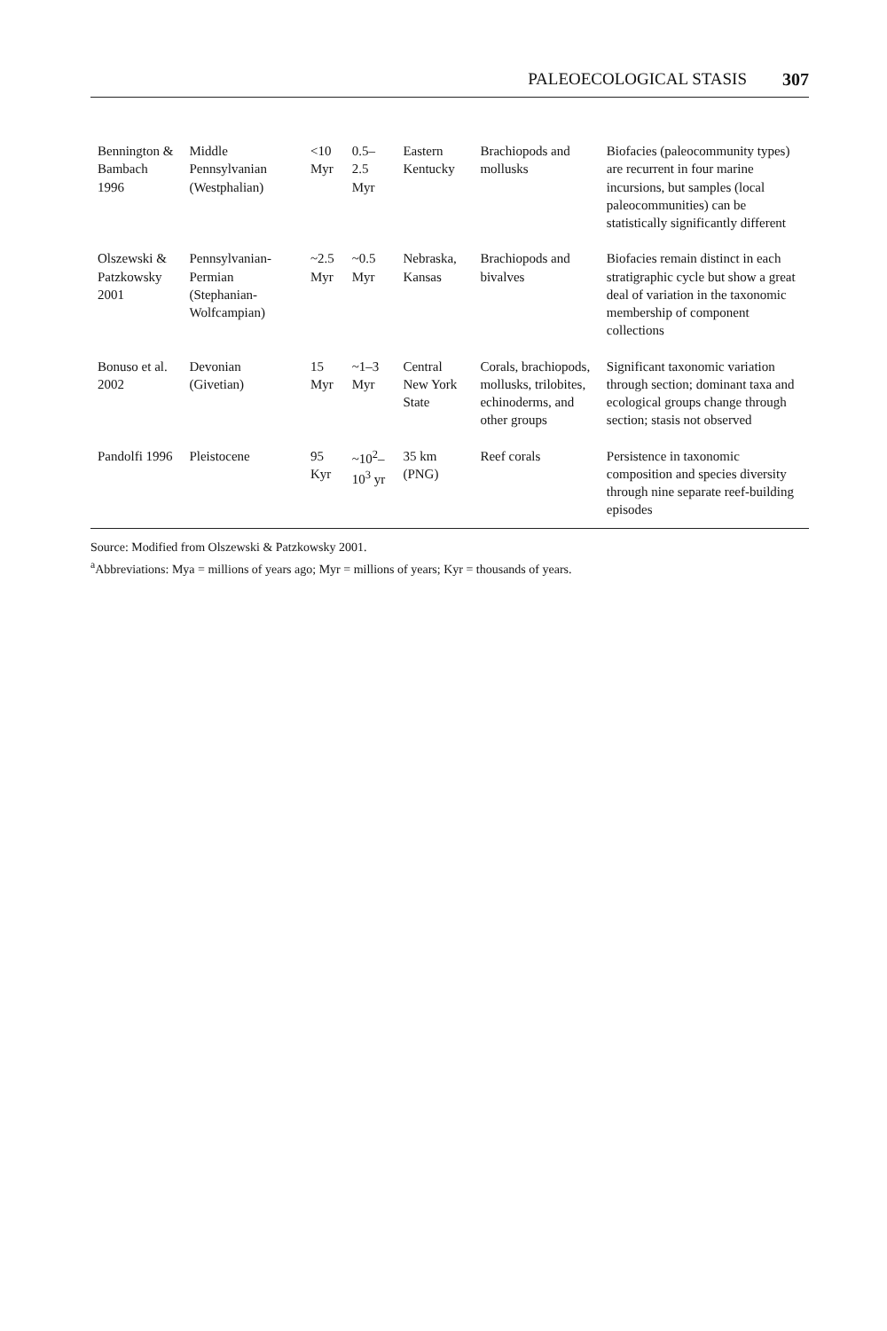PALEOECOLOGICAL STASIS 307
| Bennington & Bambach 1996 | Middle Pennsylvanian (Westphalian) | <10 Myr | 0.5–2.5 Myr | Eastern Kentucky | Brachiopods and mollusks | Biofacies (paleocommunity types) are recurrent in four marine incursions, but samples (local paleocommunities) can be statistically significantly different |
| Olszewski & Patzkowsky 2001 | Pennsylvanian-Permian (Stephanian-Wolfcampian) | ~2.5 Myr | ~0.5 Myr | Nebraska, Kansas | Brachiopods and bivalves | Biofacies remain distinct in each stratigraphic cycle but show a great deal of variation in the taxonomic membership of component collections |
| Bonuso et al. 2002 | Devonian (Givetian) | 15 Myr | ~1–3 Myr | Central New York State | Corals, brachiopods, mollusks, trilobites, echinoderms, and other groups | Significant taxonomic variation through section; dominant taxa and ecological groups change through section; stasis not observed |
| Pandolfi 1996 | Pleistocene | 95 Kyr | ~10<sup>2</sup>–10<sup>3</sup> yr | 35 km (PNG) | Reef corals | Persistence in taxonomic composition and species diversity through nine separate reef-building episodes |
Source: Modified from Olszewski & Patzkowsky 2001.
<sup>a</sup> Abbreviations: Mya = millions of years ago; Myr = millions of years; Kyr = thousands of years.